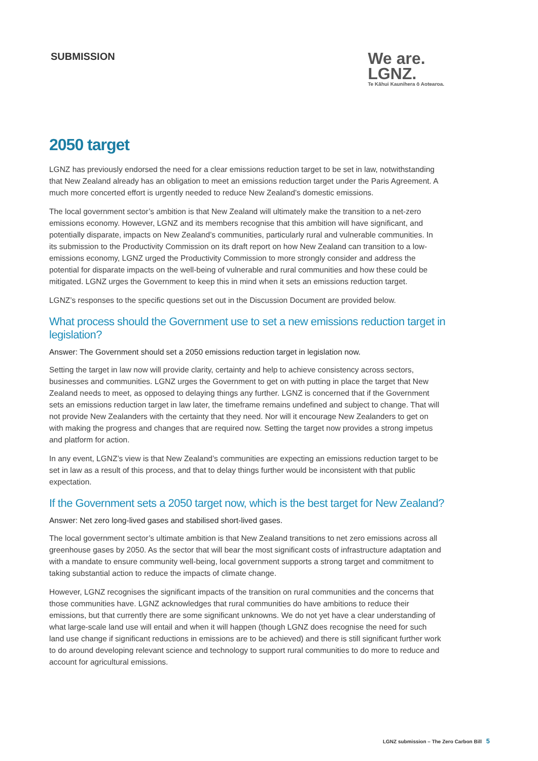SUBMISSION
We are.
LGNZ.
Te Kāhui Kaunihera ō Aotearoa.
2050 target
LGNZ has previously endorsed the need for a clear emissions reduction target to be set in law, notwithstanding that New Zealand already has an obligation to meet an emissions reduction target under the Paris Agreement. A much more concerted effort is urgently needed to reduce New Zealand’s domestic emissions.
The local government sector’s ambition is that New Zealand will ultimately make the transition to a net-zero emissions economy. However, LGNZ and its members recognise that this ambition will have significant, and potentially disparate, impacts on New Zealand’s communities, particularly rural and vulnerable communities. In its submission to the Productivity Commission on its draft report on how New Zealand can transition to a low-emissions economy, LGNZ urged the Productivity Commission to more strongly consider and address the potential for disparate impacts on the well-being of vulnerable and rural communities and how these could be mitigated. LGNZ urges the Government to keep this in mind when it sets an emissions reduction target.
LGNZ’s responses to the specific questions set out in the Discussion Document are provided below.
What process should the Government use to set a new emissions reduction target in legislation?
Answer: The Government should set a 2050 emissions reduction target in legislation now.
Setting the target in law now will provide clarity, certainty and help to achieve consistency across sectors, businesses and communities. LGNZ urges the Government to get on with putting in place the target that New Zealand needs to meet, as opposed to delaying things any further. LGNZ is concerned that if the Government sets an emissions reduction target in law later, the timeframe remains undefined and subject to change. That will not provide New Zealanders with the certainty that they need. Nor will it encourage New Zealanders to get on with making the progress and changes that are required now. Setting the target now provides a strong impetus and platform for action.
In any event, LGNZ’s view is that New Zealand’s communities are expecting an emissions reduction target to be set in law as a result of this process, and that to delay things further would be inconsistent with that public expectation.
If the Government sets a 2050 target now, which is the best target for New Zealand?
Answer: Net zero long-lived gases and stabilised short-lived gases.
The local government sector’s ultimate ambition is that New Zealand transitions to net zero emissions across all greenhouse gases by 2050. As the sector that will bear the most significant costs of infrastructure adaptation and with a mandate to ensure community well-being, local government supports a strong target and commitment to taking substantial action to reduce the impacts of climate change.
However, LGNZ recognises the significant impacts of the transition on rural communities and the concerns that those communities have. LGNZ acknowledges that rural communities do have ambitions to reduce their emissions, but that currently there are some significant unknowns. We do not yet have a clear understanding of what large-scale land use will entail and when it will happen (though LGNZ does recognise the need for such land use change if significant reductions in emissions are to be achieved) and there is still significant further work to do around developing relevant science and technology to support rural communities to do more to reduce and account for agricultural emissions.
LGNZ submission – The Zero Carbon Bill 5